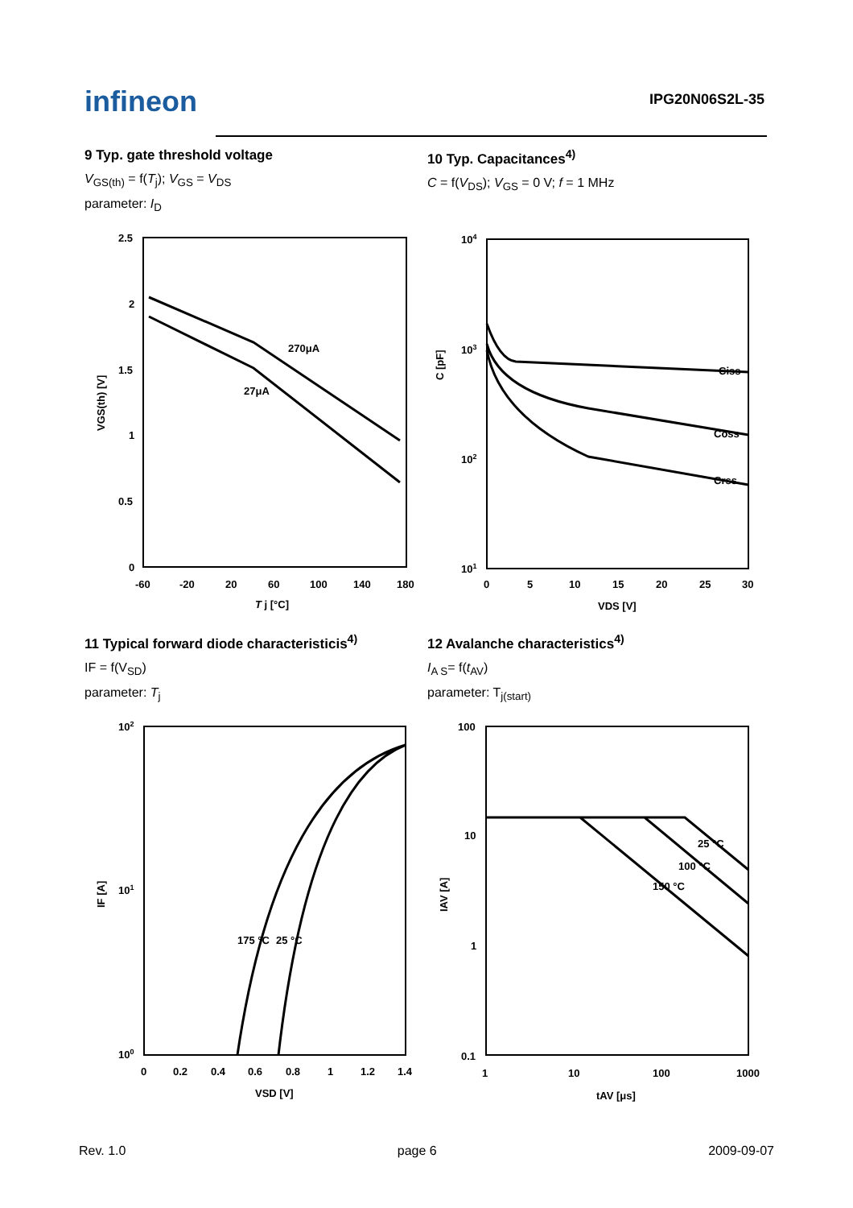infineon
IPG20N06S2L-35
9 Typ. gate threshold voltage
V<sub>GS(th)</sub> = f(T<sub>j</sub>); V<sub>GS</sub> = V<sub>DS</sub>
parameter: I<sub>D</sub>
270μA
27μA
2.5
2
1.5
1
0.5
0
-60
-20
20
60
100
140
180
T j [°C]
VGS(th) [V]
10 Typ. Capacitances<sup>4)</sup>
C = f(V<sub>DS</sub>); V<sub>GS</sub> = 0 V; f = 1 MHz
Ciss
Coss
Crss
104
103
102
101
0
5
10
15
20
25
30
VDS [V]
C [pF]
11 Typical forward diode characteristicis<sup>4)</sup>
IF = f(V<sub>SD</sub>)
parameter: T<sub>j</sub>
175 °C
25 °C
102
101
100
0
0.2
0.4
0.6
0.8
1
1.2
1.4
VSD [V]
IF [A]
12 Avalanche characteristics<sup>4)</sup>
I<sub>A S</sub>= f(t<sub>AV</sub>)
parameter: T<sub>j(start)</sub>
25 °C
100 °C
150 °C
100
10
1
0.1
1
10
100
1000
tAV [μs]
IAV [A]
Rev. 1.0 page 6 2009-09-07